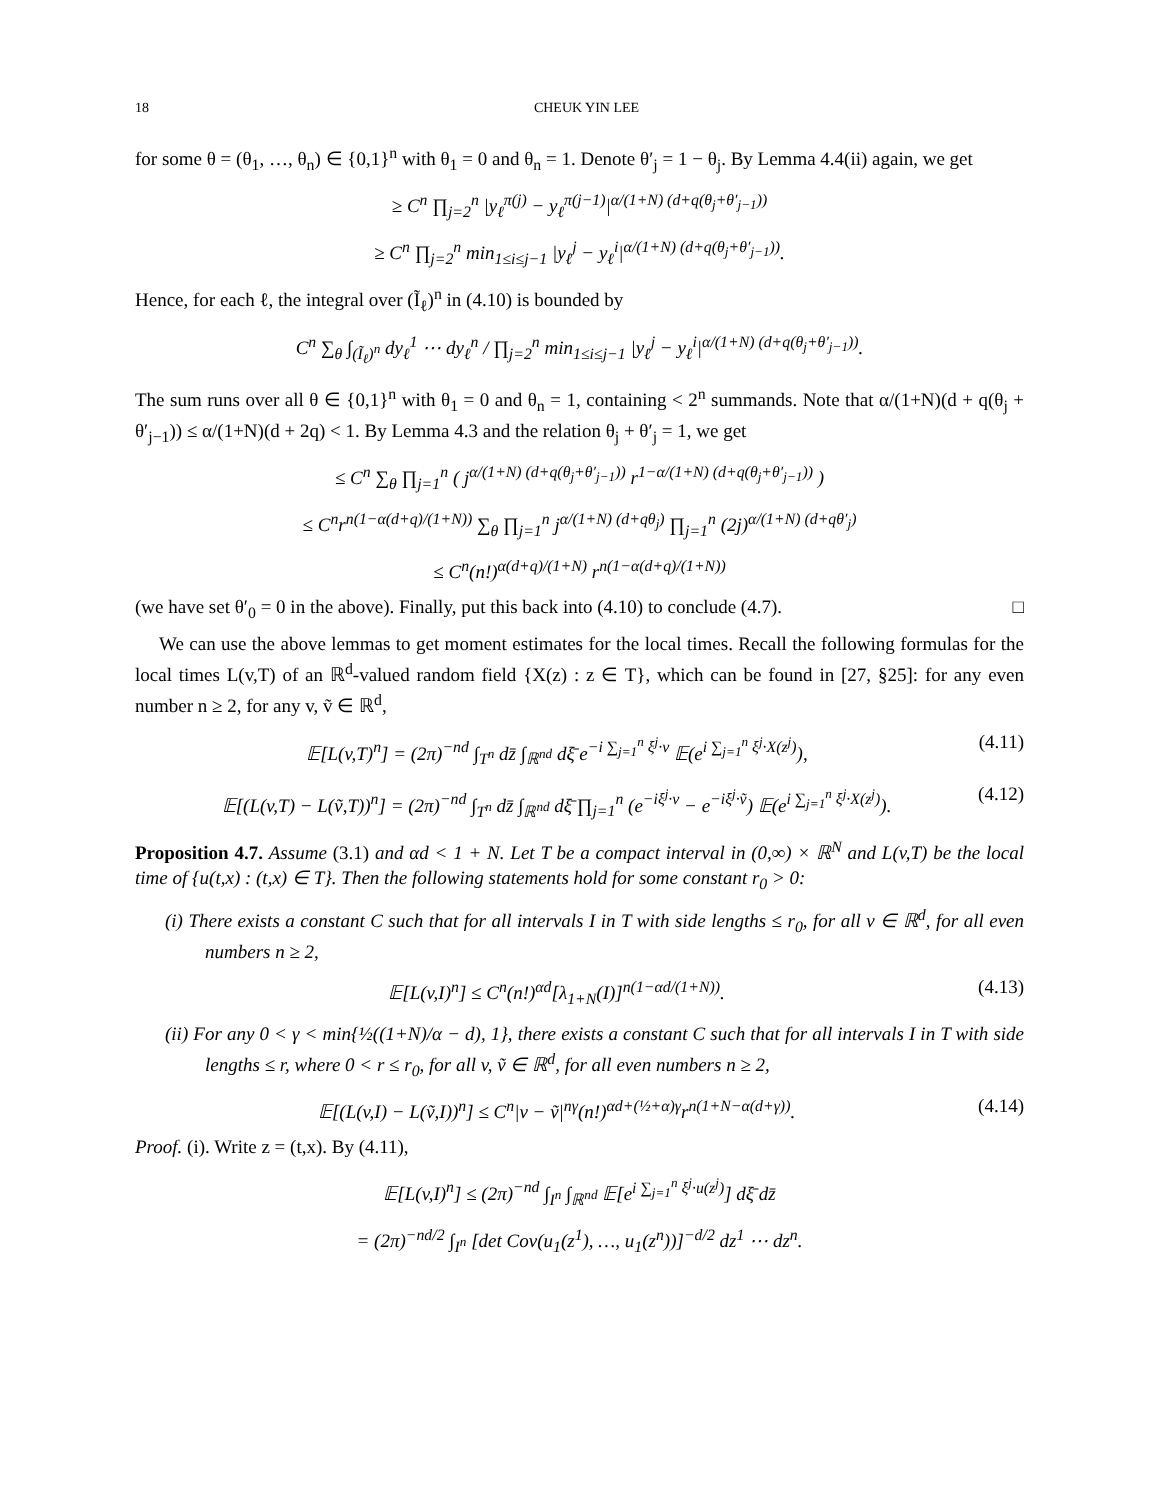18 CHEUK YIN LEE
for some θ = (θ<sub>1</sub>, …, θ<sub>n</sub>) ∈ {0,1}<sup>n</sup> with θ<sub>1</sub> = 0 and θ<sub>n</sub> = 1. Denote θ′<sub>j</sub> = 1 − θ<sub>j</sub>. By Lemma 4.4(ii) again, we get
≥ C<sup>n</sup> ∏<sub>j=2</sub><sup>n</sup> |y<sub>ℓ</sub><sup>π(j)</sup> − y<sub>ℓ</sub><sup>π(j−1)</sup>|<sup>α/(1+N) (d+q(θ<sub>j</sub>+θ′<sub>j−1</sub>))</sup>
≥ C<sup>n</sup> ∏<sub>j=2</sub><sup>n</sup> min<sub>1≤i≤j−1</sub> |y<sub>ℓ</sub><sup>j</sup> − y<sub>ℓ</sub><sup>i</sup>|<sup>α/(1+N) (d+q(θ<sub>j</sub>+θ′<sub>j−1</sub>))</sup>.
Hence, for each ℓ, the integral over (Ĩ<sub>ℓ</sub>)<sup>n</sup> in (4.10) is bounded by
C<sup>n</sup> ∑<sub>θ</sub> ∫<sub>(Ĩ<sub>ℓ</sub>)<sup>n</sup></sub> dy<sub>ℓ</sub><sup>1</sup> ⋯ dy<sub>ℓ</sub><sup>n</sup> / ∏<sub>j=2</sub><sup>n</sup> min<sub>1≤i≤j−1</sub> |y<sub>ℓ</sub><sup>j</sup> − y<sub>ℓ</sub><sup>i</sup>|<sup>α/(1+N) (d+q(θ<sub>j</sub>+θ′<sub>j−1</sub>))</sup>.
The sum runs over all θ ∈ {0,1}<sup>n</sup> with θ<sub>1</sub> = 0 and θ<sub>n</sub> = 1, containing < 2<sup>n</sup> summands. Note that α/(1+N)(d + q(θ<sub>j</sub> + θ′<sub>j−1</sub>)) ≤ α/(1+N)(d + 2q) < 1. By Lemma 4.3 and the relation θ<sub>j</sub> + θ′<sub>j</sub> = 1, we get
≤ C<sup>n</sup> ∑<sub>θ</sub> ∏<sub>j=1</sub><sup>n</sup> ( j<sup>α/(1+N) (d+q(θ<sub>j</sub>+θ′<sub>j−1</sub>))</sup> r<sup>1−α/(1+N) (d+q(θ<sub>j</sub>+θ′<sub>j−1</sub>))</sup> )
≤ C<sup>n</sup>r<sup>n(1−α(d+q)/(1+N))</sup> ∑<sub>θ</sub> ∏<sub>j=1</sub><sup>n</sup> j<sup>α/(1+N) (d+qθ<sub>j</sub>)</sup> ∏<sub>j=1</sub><sup>n</sup> (2j)<sup>α/(1+N) (d+qθ′<sub>j</sub>)</sup>
≤ C<sup>n</sup>(n!)<sup>α(d+q)/(1+N)</sup> r<sup>n(1−α(d+q)/(1+N))</sup>
(we have set θ′<sub>0</sub> = 0 in the above). Finally, put this back into (4.10) to conclude (4.7). □
We can use the above lemmas to get moment estimates for the local times. Recall the following formulas for the local times L(v,T) of an ℝ<sup>d</sup>-valued random field {X(z) : z ∈ T}, which can be found in [27, §25]: for any even number n ≥ 2, for any v, ṽ ∈ ℝ<sup>d</sup>,
𝔼[L(v,T)<sup>n</sup>] = (2π)<sup>−nd</sup> ∫<sub>T<sup>n</sup></sub> dz̄ ∫<sub>ℝ<sup>nd</sup></sub> dξ̄ e<sup>−i ∑<sub>j=1</sub><sup>n</sup> ξ<sup>j</sup>·v</sup> 𝔼(e<sup>i ∑<sub>j=1</sub><sup>n</sup> ξ<sup>j</sup>·X(z<sup>j</sup>)</sup>), (4.11)
𝔼[(L(v,T) − L(ṽ,T))<sup>n</sup>] = (2π)<sup>−nd</sup> ∫<sub>T<sup>n</sup></sub> dz̄ ∫<sub>ℝ<sup>nd</sup></sub> dξ̄ ∏<sub>j=1</sub><sup>n</sup> (e<sup>−iξ<sup>j</sup>·v</sup> − e<sup>−iξ<sup>j</sup>·ṽ</sup>) 𝔼(e<sup>i ∑<sub>j=1</sub><sup>n</sup> ξ<sup>j</sup>·X(z<sup>j</sup>)</sup>). (4.12)
Proposition 4.7. Assume (3.1) and αd < 1 + N. Let T be a compact interval in (0,∞) × ℝ<sup>N</sup> and L(v,T) be the local time of {u(t,x) : (t,x) ∈ T}. Then the following statements hold for some constant r<sub>0</sub> > 0:
(i) There exists a constant C such that for all intervals I in T with side lengths ≤ r<sub>0</sub>, for all v ∈ ℝ<sup>d</sup>, for all even numbers n ≥ 2,
𝔼[L(v,I)<sup>n</sup>] ≤ C<sup>n</sup>(n!)<sup>αd</sup>[λ<sub>1+N</sub>(I)]<sup>n(1−αd/(1+N))</sup>. (4.13)
(ii) For any 0 < γ < min{½((1+N)/α − d), 1}, there exists a constant C such that for all intervals I in T with side lengths ≤ r, where 0 < r ≤ r<sub>0</sub>, for all v, ṽ ∈ ℝ<sup>d</sup>, for all even numbers n ≥ 2,
𝔼[(L(v,I) − L(ṽ,I))<sup>n</sup>] ≤ C<sup>n</sup>|v − ṽ|<sup>nγ</sup>(n!)<sup>αd+(½+α)γ</sup>r<sup>n(1+N−α(d+γ))</sup>. (4.14)
Proof. (i). Write z = (t,x). By (4.11),
𝔼[L(v,I)<sup>n</sup>] ≤ (2π)<sup>−nd</sup> ∫<sub>I<sup>n</sup></sub> ∫<sub>ℝ<sup>nd</sup></sub> 𝔼[e<sup>i ∑<sub>j=1</sub><sup>n</sup> ξ<sup>j</sup>·u(z<sup>j</sup>)</sup>] dξ̄ dz̄
= (2π)<sup>−nd/2</sup> ∫<sub>I<sup>n</sup></sub> [det Cov(u<sub>1</sub>(z<sup>1</sup>), …, u<sub>1</sub>(z<sup>n</sup>))]<sup>−d/2</sup> dz<sup>1</sup> ⋯ dz<sup>n</sup>.